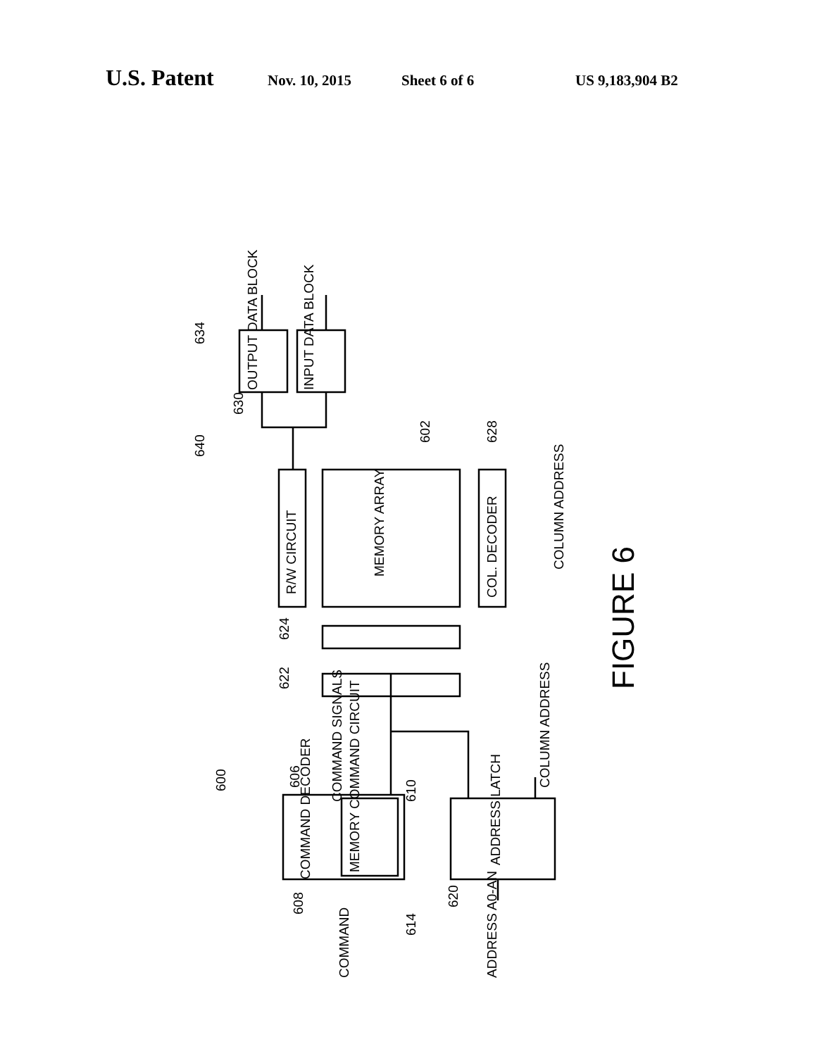U.S. Patent Nov. 10, 2015 Sheet 6 of 6 US 9,183,904 B2
OUTPUT DATA BLOCK
INPUT DATA BLOCK
R/W CIRCUIT
MEMORY ARRAY
COL. DECODER
COMMAND DECODER
MEMORY COMMAND CIRCUIT
ADDRESS LATCH
COMMAND SIGNALS
COMMAND
ADDRESS A0-AN
COLUMN ADDRESS
COLUMN ADDRESS
FIGURE 6
634
640
630
602
628
624
622
600
606
610
608
614
620